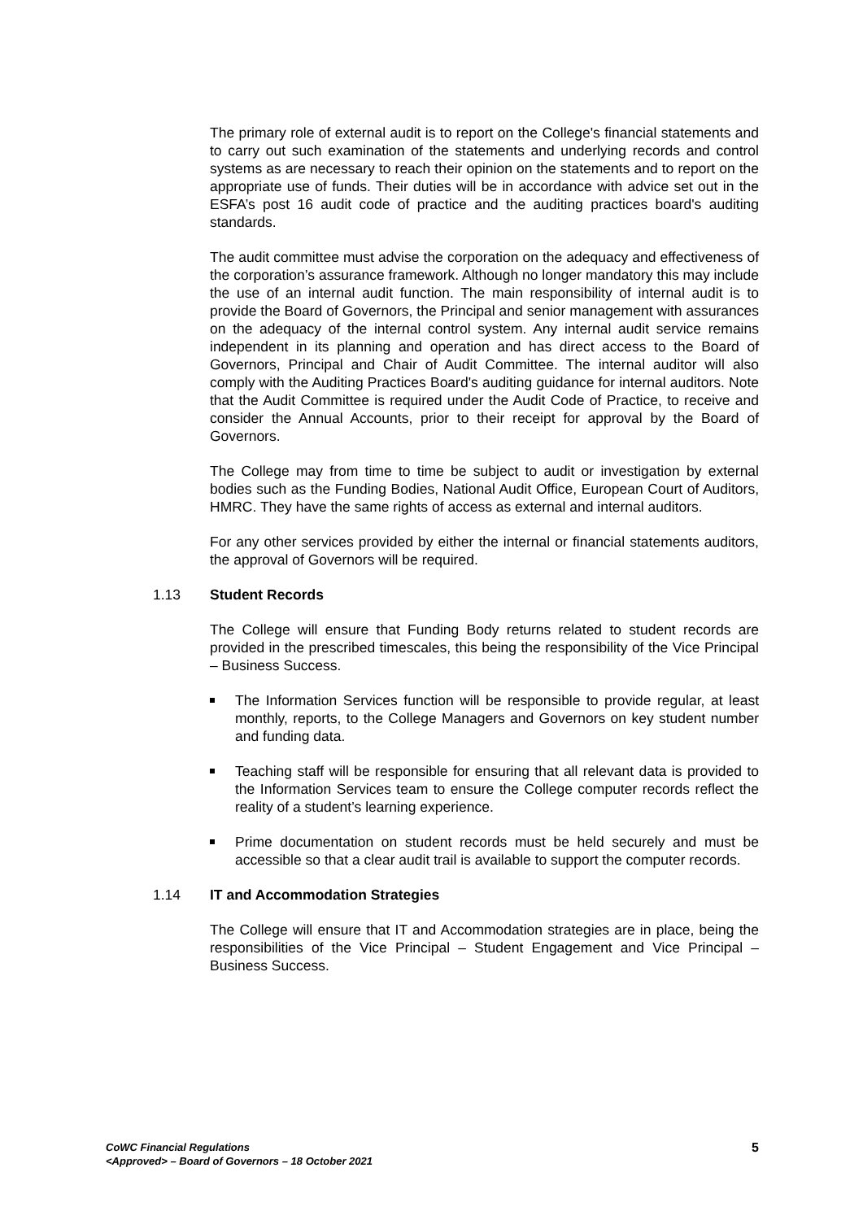The primary role of external audit is to report on the College's financial statements and to carry out such examination of the statements and underlying records and control systems as are necessary to reach their opinion on the statements and to report on the appropriate use of funds. Their duties will be in accordance with advice set out in the ESFA’s post 16 audit code of practice and the auditing practices board's auditing standards.
The audit committee must advise the corporation on the adequacy and effectiveness of the corporation’s assurance framework. Although no longer mandatory this may include the use of an internal audit function. The main responsibility of internal audit is to provide the Board of Governors, the Principal and senior management with assurances on the adequacy of the internal control system. Any internal audit service remains independent in its planning and operation and has direct access to the Board of Governors, Principal and Chair of Audit Committee. The internal auditor will also comply with the Auditing Practices Board's auditing guidance for internal auditors. Note that the Audit Committee is required under the Audit Code of Practice, to receive and consider the Annual Accounts, prior to their receipt for approval by the Board of Governors.
The College may from time to time be subject to audit or investigation by external bodies such as the Funding Bodies, National Audit Office, European Court of Auditors, HMRC. They have the same rights of access as external and internal auditors.
For any other services provided by either the internal or financial statements auditors, the approval of Governors will be required.
1.13 Student Records
The College will ensure that Funding Body returns related to student records are provided in the prescribed timescales, this being the responsibility of the Vice Principal – Business Success.
The Information Services function will be responsible to provide regular, at least monthly, reports, to the College Managers and Governors on key student number and funding data.
Teaching staff will be responsible for ensuring that all relevant data is provided to the Information Services team to ensure the College computer records reflect the reality of a student’s learning experience.
Prime documentation on student records must be held securely and must be accessible so that a clear audit trail is available to support the computer records.
1.14 IT and Accommodation Strategies
The College will ensure that IT and Accommodation strategies are in place, being the responsibilities of the Vice Principal – Student Engagement and Vice Principal – Business Success.
CoWC Financial Regulations
<Approved> – Board of Governors – 18 October 2021
5